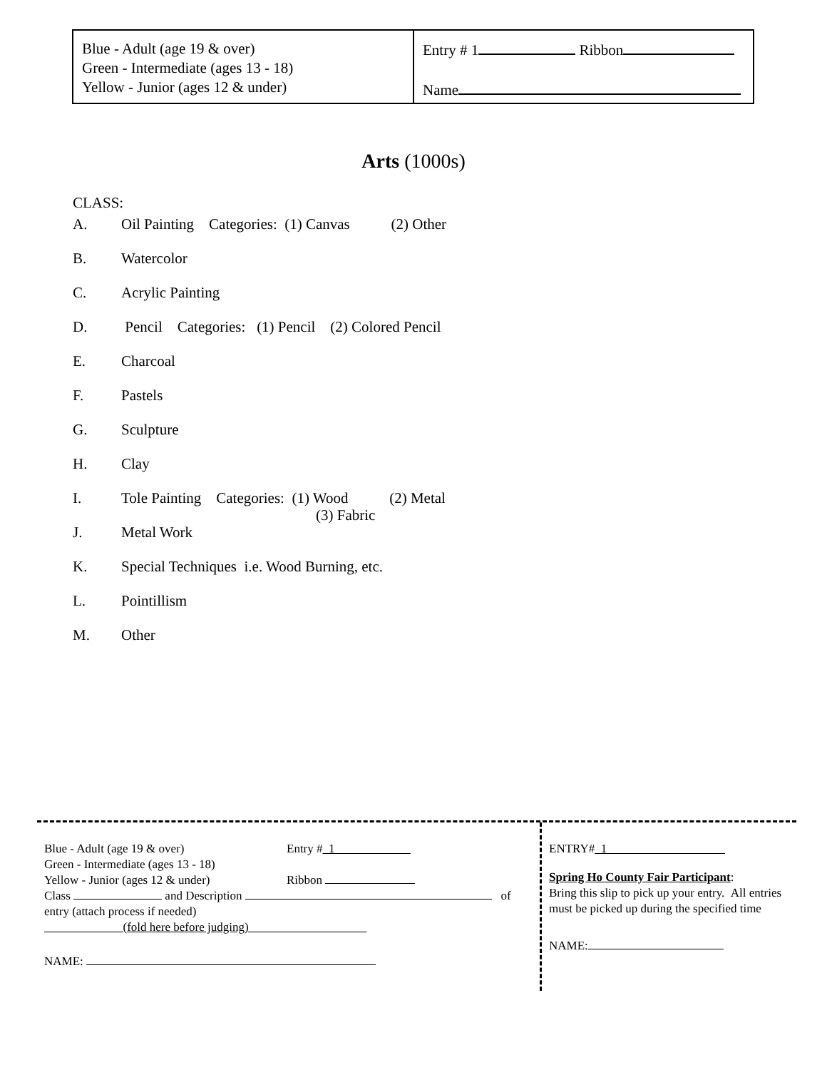| Blue - Adult (age 19 & over) Green - Intermediate (ages 13 - 18) Yellow - Junior (ages 12 & under) | Entry # 1 Ribbon Name |
Arts (1000s)
CLASS:
A. Oil Painting Categories: (1) Canvas (2) Other
B. Watercolor
C. Acrylic Painting
D. Pencil Categories: (1) Pencil (2) Colored Pencil
E. Charcoal
F. Pastels
G. Sculpture
H. Clay
I. Tole Painting Categories: (1) Wood (2) Metal
(3) Fabric
J. Metal Work
K. Special Techniques i.e. Wood Burning, etc.
L. Pointillism
M. Other
Blue - Adult (age 19 & over) Entry # 1
Green - Intermediate (ages 13 - 18)
Yellow - Junior (ages 12 & under) Ribbon
Class and Description of
entry (attach process if needed)
(fold here before judging)
NAME:
ENTRY# 1
Spring Ho County Fair Participant:
Bring this slip to pick up your entry. All entries must be picked up during the specified time
NAME: